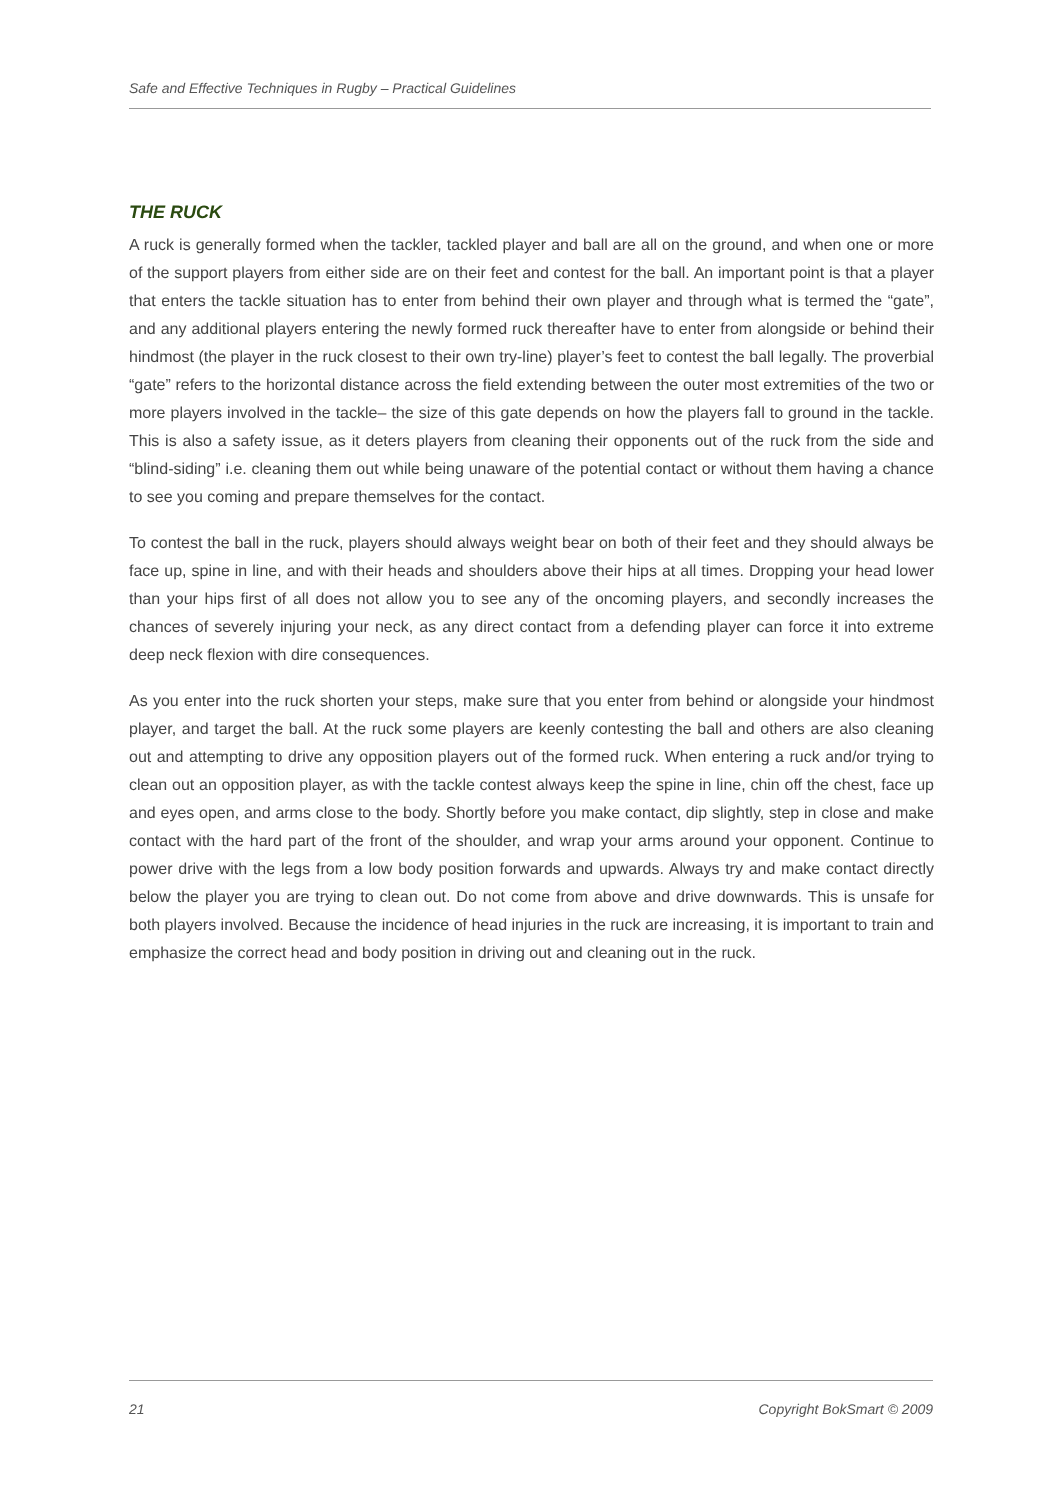Safe and Effective Techniques in Rugby – Practical Guidelines
THE RUCK
A ruck is generally formed when the tackler, tackled player and ball are all on the ground, and when one or more of the support players from either side are on their feet and contest for the ball. An important point is that a player that enters the tackle situation has to enter from behind their own player and through what is termed the “gate”, and any additional players entering the newly formed ruck thereafter have to enter from alongside or behind their hindmost (the player in the ruck closest to their own try-line) player’s feet to contest the ball legally. The proverbial “gate” refers to the horizontal distance across the field extending between the outer most extremities of the two or more players involved in the tackle– the size of this gate depends on how the players fall to ground in the tackle. This is also a safety issue, as it deters players from cleaning their opponents out of the ruck from the side and “blind-siding” i.e. cleaning them out while being unaware of the potential contact or without them having a chance to see you coming and prepare themselves for the contact.
To contest the ball in the ruck, players should always weight bear on both of their feet and they should always be face up, spine in line, and with their heads and shoulders above their hips at all times. Dropping your head lower than your hips first of all does not allow you to see any of the oncoming players, and secondly increases the chances of severely injuring your neck, as any direct contact from a defending player can force it into extreme deep neck flexion with dire consequences.
As you enter into the ruck shorten your steps, make sure that you enter from behind or alongside your hindmost player, and target the ball. At the ruck some players are keenly contesting the ball and others are also cleaning out and attempting to drive any opposition players out of the formed ruck. When entering a ruck and/or trying to clean out an opposition player, as with the tackle contest always keep the spine in line, chin off the chest, face up and eyes open, and arms close to the body. Shortly before you make contact, dip slightly, step in close and make contact with the hard part of the front of the shoulder, and wrap your arms around your opponent. Continue to power drive with the legs from a low body position forwards and upwards. Always try and make contact directly below the player you are trying to clean out. Do not come from above and drive downwards. This is unsafe for both players involved. Because the incidence of head injuries in the ruck are increasing, it is important to train and emphasize the correct head and body position in driving out and cleaning out in the ruck.
21 Copyright BokSmart © 2009